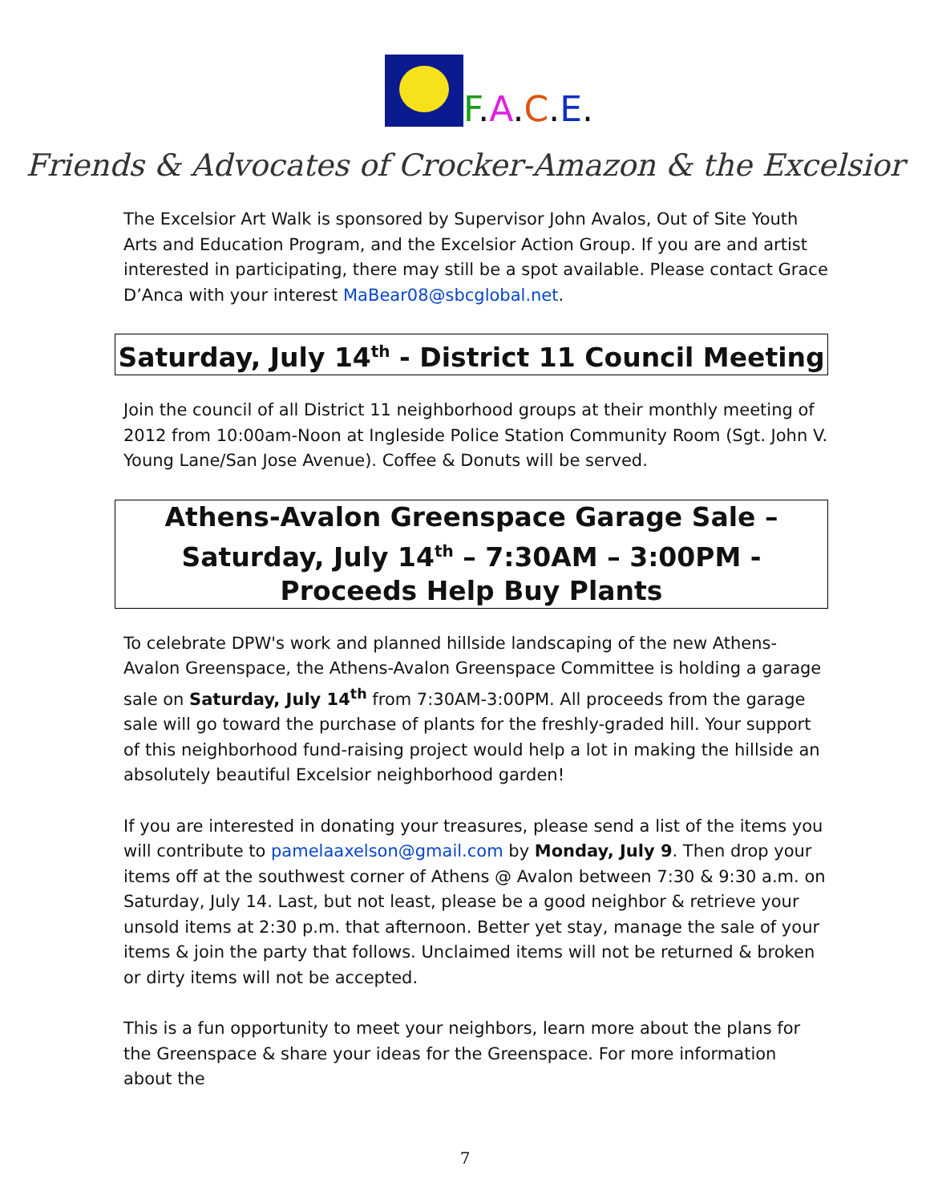F.A.C.E.
Friends & Advocates of Crocker-Amazon & the Excelsior
The Excelsior Art Walk is sponsored by Supervisor John Avalos, Out of Site Youth Arts and Education Program, and the Excelsior Action Group. If you are and artist interested in participating, there may still be a spot available. Please contact Grace D’Anca with your interest MaBear08@sbcglobal.net.
Saturday, July 14<sup>th</sup> - District 11 Council Meeting
Join the council of all District 11 neighborhood groups at their monthly meeting of 2012 from 10:00am-Noon at Ingleside Police Station Community Room (Sgt. John V. Young Lane/San Jose Avenue). Coffee & Donuts will be served.
Athens-Avalon Greenspace Garage Sale – Saturday, July 14<sup>th</sup> – 7:30AM – 3:00PM - Proceeds Help Buy Plants
To celebrate DPW's work and planned hillside landscaping of the new Athens-Avalon Greenspace, the Athens-Avalon Greenspace Committee is holding a garage sale on Saturday, July 14<sup>th</sup> from 7:30AM-3:00PM. All proceeds from the garage sale will go toward the purchase of plants for the freshly-graded hill. Your support of this neighborhood fund-raising project would help a lot in making the hillside an absolutely beautiful Excelsior neighborhood garden!
If you are interested in donating your treasures, please send a list of the items you will contribute to pamelaaxelson@gmail.com by Monday, July 9. Then drop your items off at the southwest corner of Athens @ Avalon between 7:30 & 9:30 a.m. on Saturday, July 14. Last, but not least, please be a good neighbor & retrieve your unsold items at 2:30 p.m. that afternoon. Better yet stay, manage the sale of your items & join the party that follows. Unclaimed items will not be returned & broken or dirty items will not be accepted.
This is a fun opportunity to meet your neighbors, learn more about the plans for the Greenspace & share your ideas for the Greenspace. For more information about the
7